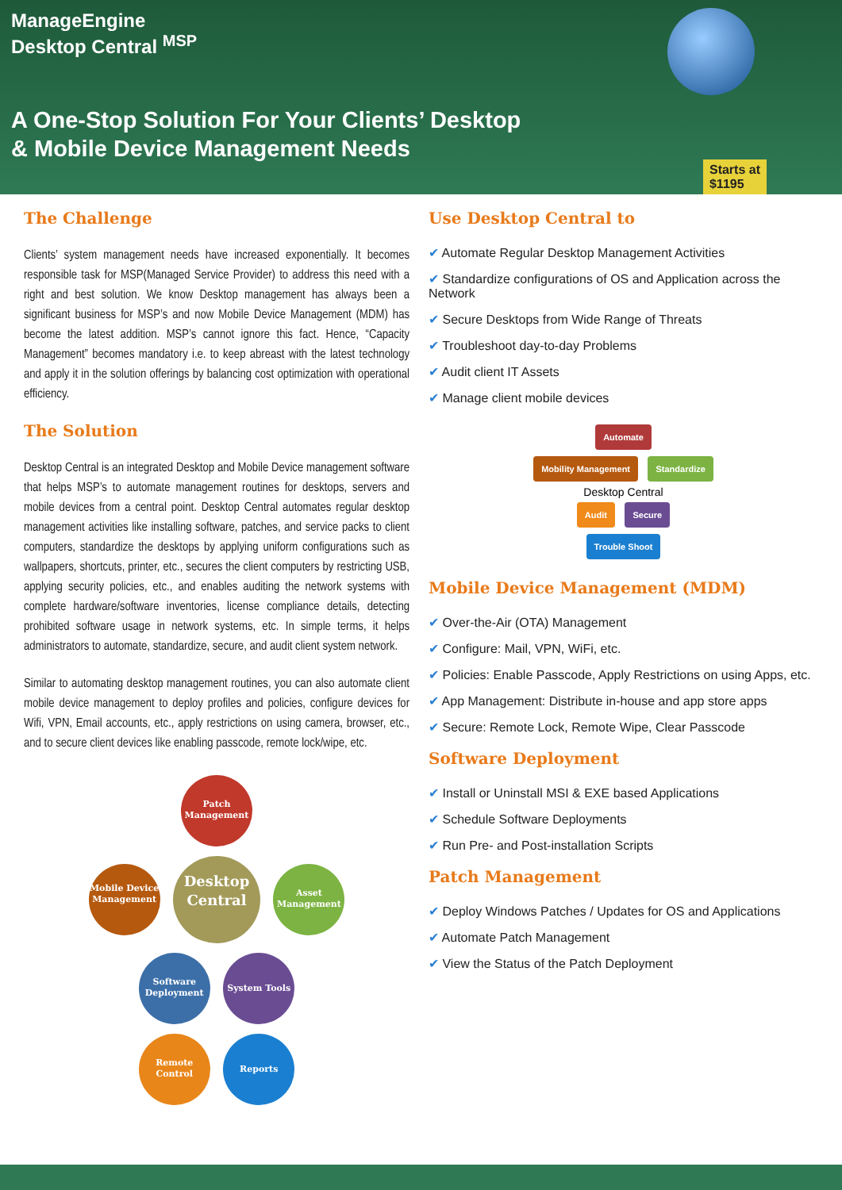ManageEngine
Desktop Central <sup>MSP</sup>
A One-Stop Solution For Your Clients’ Desktop
& Mobile Device Management Needs
Starts at
$1195
The Challenge
Clients’ system management needs have increased exponentially. It becomes responsible task for MSP(Managed Service Provider) to address this need with a right and best solution. We know Desktop management has always been a significant business for MSP’s and now Mobile Device Management (MDM) has become the latest addition. MSP’s cannot ignore this fact. Hence, “Capacity Management” becomes mandatory i.e. to keep abreast with the latest technology and apply it in the solution offerings by balancing cost optimization with operational efficiency.
The Solution
Desktop Central is an integrated Desktop and Mobile Device management software that helps MSP’s to automate management routines for desktops, servers and mobile devices from a central point. Desktop Central automates regular desktop management activities like installing software, patches, and service packs to client computers, standardize the desktops by applying uniform configurations such as wallpapers, shortcuts, printer, etc., secures the client computers by restricting USB, applying security policies, etc., and enables auditing the network systems with complete hardware/software inventories, license compliance details, detecting prohibited software usage in network systems, etc. In simple terms, it helps administrators to automate, standardize, secure, and audit client system network.
Similar to automating desktop management routines, you can also automate client mobile device management to deploy profiles and policies, configure devices for Wifi, VPN, Email accounts, etc., apply restrictions on using camera, browser, etc., and to secure client devices like enabling passcode, remote lock/wipe, etc.
Patch Management
Mobile Device Management Desktop Central Asset Management
Software Deployment System Tools
Remote Control Reports
Use Desktop Central to
Automate Regular Desktop Management Activities
Standardize configurations of OS and Application across the Network
Secure Desktops from Wide Range of Threats
Troubleshoot day-to-day Problems
Audit client IT Assets
Manage client mobile devices
Automate
Mobility Management Standardize
Desktop Central
Audit Secure
Trouble Shoot
Mobile Device Management (MDM)
Over-the-Air (OTA) Management
Configure: Mail, VPN, WiFi, etc.
Policies: Enable Passcode, Apply Restrictions on using Apps, etc.
App Management: Distribute in-house and app store apps
Secure: Remote Lock, Remote Wipe, Clear Passcode
Software Deployment
Install or Uninstall MSI & EXE based Applications
Schedule Software Deployments
Run Pre- and Post-installation Scripts
Patch Management
Deploy Windows Patches / Updates for OS and Applications
Automate Patch Management
View the Status of the Patch Deployment